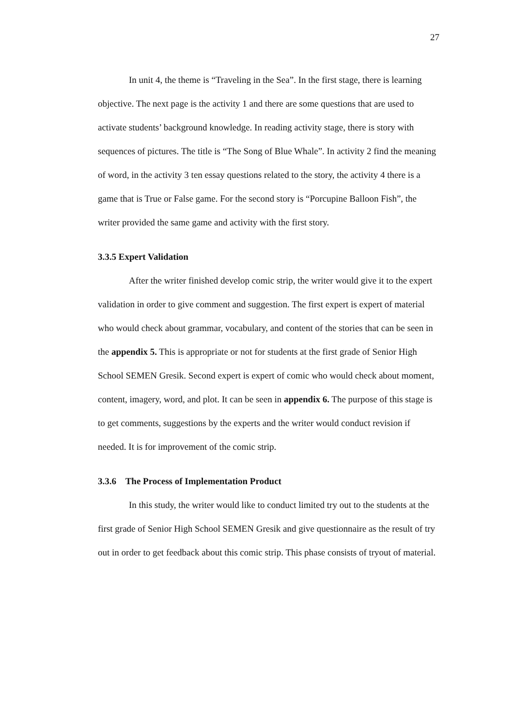27
In unit 4, the theme is “Traveling in the Sea”. In the first stage, there is learning objective. The next page is the activity 1 and there are some questions that are used to activate students’ background knowledge. In reading activity stage, there is story with sequences of pictures. The title is “The Song of Blue Whale”. In activity 2 find the meaning of word, in the activity 3 ten essay questions related to the story, the activity 4 there is a game that is True or False game. For the second story is “Porcupine Balloon Fish”, the writer provided the same game and activity with the first story.
3.3.5 Expert Validation
After the writer finished develop comic strip, the writer would give it to the expert validation in order to give comment and suggestion. The first expert is expert of material who would check about grammar, vocabulary, and content of the stories that can be seen in the appendix 5. This is appropriate or not for students at the first grade of Senior High School SEMEN Gresik. Second expert is expert of comic who would check about moment, content, imagery, word, and plot. It can be seen in appendix 6. The purpose of this stage is to get comments, suggestions by the experts and the writer would conduct revision if needed. It is for improvement of the comic strip.
3.3.6 The Process of Implementation Product
In this study, the writer would like to conduct limited try out to the students at the first grade of Senior High School SEMEN Gresik and give questionnaire as the result of try out in order to get feedback about this comic strip. This phase consists of tryout of material.